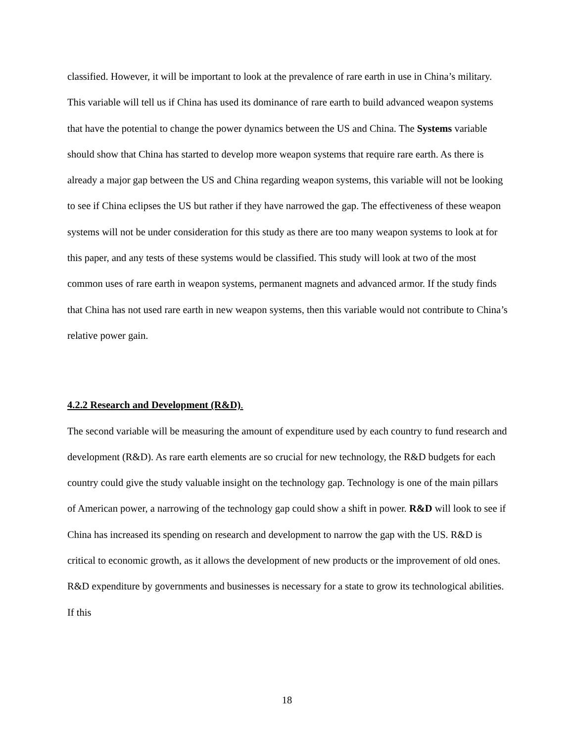classified. However, it will be important to look at the prevalence of rare earth in use in China’s military. This variable will tell us if China has used its dominance of rare earth to build advanced weapon systems that have the potential to change the power dynamics between the US and China. The Systems variable should show that China has started to develop more weapon systems that require rare earth. As there is already a major gap between the US and China regarding weapon systems, this variable will not be looking to see if China eclipses the US but rather if they have narrowed the gap. The effectiveness of these weapon systems will not be under consideration for this study as there are too many weapon systems to look at for this paper, and any tests of these systems would be classified. This study will look at two of the most common uses of rare earth in weapon systems, permanent magnets and advanced armor. If the study finds that China has not used rare earth in new weapon systems, then this variable would not contribute to China’s relative power gain.
4.2.2 Research and Development (R&D).
The second variable will be measuring the amount of expenditure used by each country to fund research and development (R&D). As rare earth elements are so crucial for new technology, the R&D budgets for each country could give the study valuable insight on the technology gap. Technology is one of the main pillars of American power, a narrowing of the technology gap could show a shift in power. R&D will look to see if China has increased its spending on research and development to narrow the gap with the US. R&D is critical to economic growth, as it allows the development of new products or the improvement of old ones. R&D expenditure by governments and businesses is necessary for a state to grow its technological abilities. If this
18